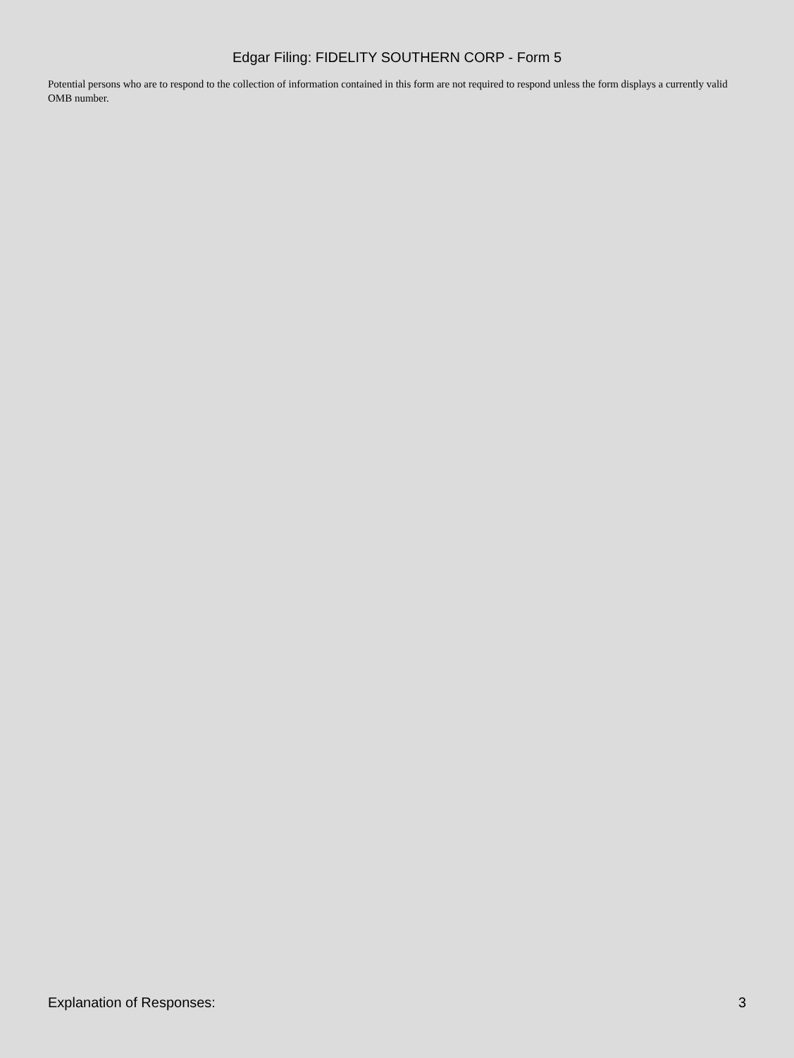Edgar Filing: FIDELITY SOUTHERN CORP - Form 5
Potential persons who are to respond to the collection of information contained in this form are not required to respond unless the form displays a currently valid OMB number.
Explanation of Responses: 3